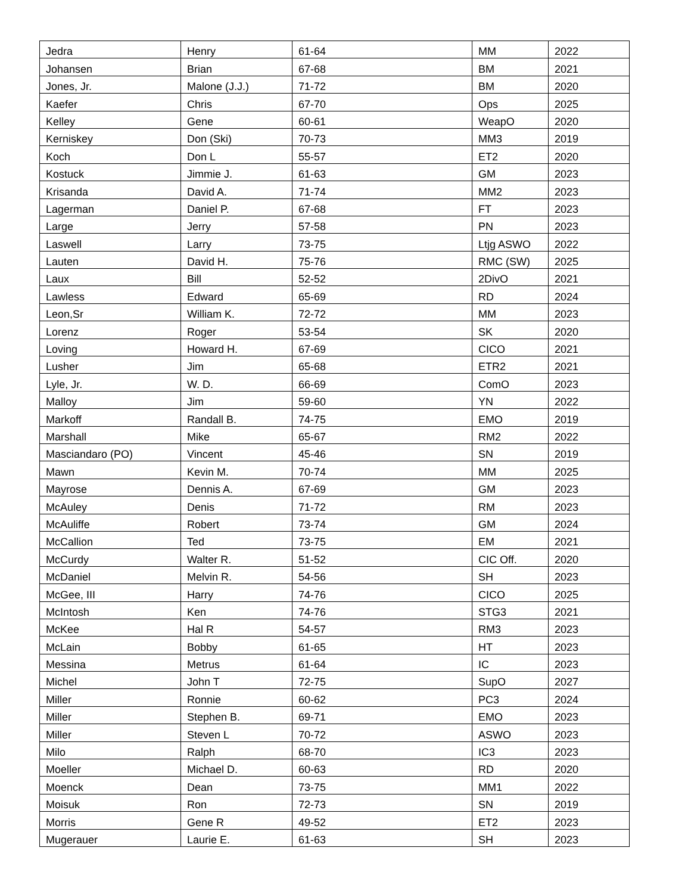| Jedra | Henry | 61-64 | MM | 2022 |
| Johansen | Brian | 67-68 | BM | 2021 |
| Jones, Jr. | Malone (J.J.) | 71-72 | BM | 2020 |
| Kaefer | Chris | 67-70 | Ops | 2025 |
| Kelley | Gene | 60-61 | WeapO | 2020 |
| Kerniskey | Don (Ski) | 70-73 | MM3 | 2019 |
| Koch | Don L | 55-57 | ET2 | 2020 |
| Kostuck | Jimmie J. | 61-63 | GM | 2023 |
| Krisanda | David A. | 71-74 | MM2 | 2023 |
| Lagerman | Daniel P. | 67-68 | FT | 2023 |
| Large | Jerry | 57-58 | PN | 2023 |
| Laswell | Larry | 73-75 | Ltjg ASWO | 2022 |
| Lauten | David H. | 75-76 | RMC (SW) | 2025 |
| Laux | Bill | 52-52 | 2DivO | 2021 |
| Lawless | Edward | 65-69 | RD | 2024 |
| Leon,Sr | William K. | 72-72 | MM | 2023 |
| Lorenz | Roger | 53-54 | SK | 2020 |
| Loving | Howard H. | 67-69 | CICO | 2021 |
| Lusher | Jim | 65-68 | ETR2 | 2021 |
| Lyle, Jr. | W. D. | 66-69 | ComO | 2023 |
| Malloy | Jim | 59-60 | YN | 2022 |
| Markoff | Randall B. | 74-75 | EMO | 2019 |
| Marshall | Mike | 65-67 | RM2 | 2022 |
| Masciandaro (PO) | Vincent | 45-46 | SN | 2019 |
| Mawn | Kevin M. | 70-74 | MM | 2025 |
| Mayrose | Dennis A. | 67-69 | GM | 2023 |
| McAuley | Denis | 71-72 | RM | 2023 |
| McAuliffe | Robert | 73-74 | GM | 2024 |
| McCallion | Ted | 73-75 | EM | 2021 |
| McCurdy | Walter R. | 51-52 | CIC Off. | 2020 |
| McDaniel | Melvin R. | 54-56 | SH | 2023 |
| McGee, III | Harry | 74-76 | CICO | 2025 |
| McIntosh | Ken | 74-76 | STG3 | 2021 |
| McKee | Hal R | 54-57 | RM3 | 2023 |
| McLain | Bobby | 61-65 | HT | 2023 |
| Messina | Metrus | 61-64 | IC | 2023 |
| Michel | John T | 72-75 | SupO | 2027 |
| Miller | Ronnie | 60-62 | PC3 | 2024 |
| Miller | Stephen B. | 69-71 | EMO | 2023 |
| Miller | Steven L | 70-72 | ASWO | 2023 |
| Milo | Ralph | 68-70 | IC3 | 2023 |
| Moeller | Michael D. | 60-63 | RD | 2020 |
| Moenck | Dean | 73-75 | MM1 | 2022 |
| Moisuk | Ron | 72-73 | SN | 2019 |
| Morris | Gene R | 49-52 | ET2 | 2023 |
| Mugerauer | Laurie E. | 61-63 | SH | 2023 |